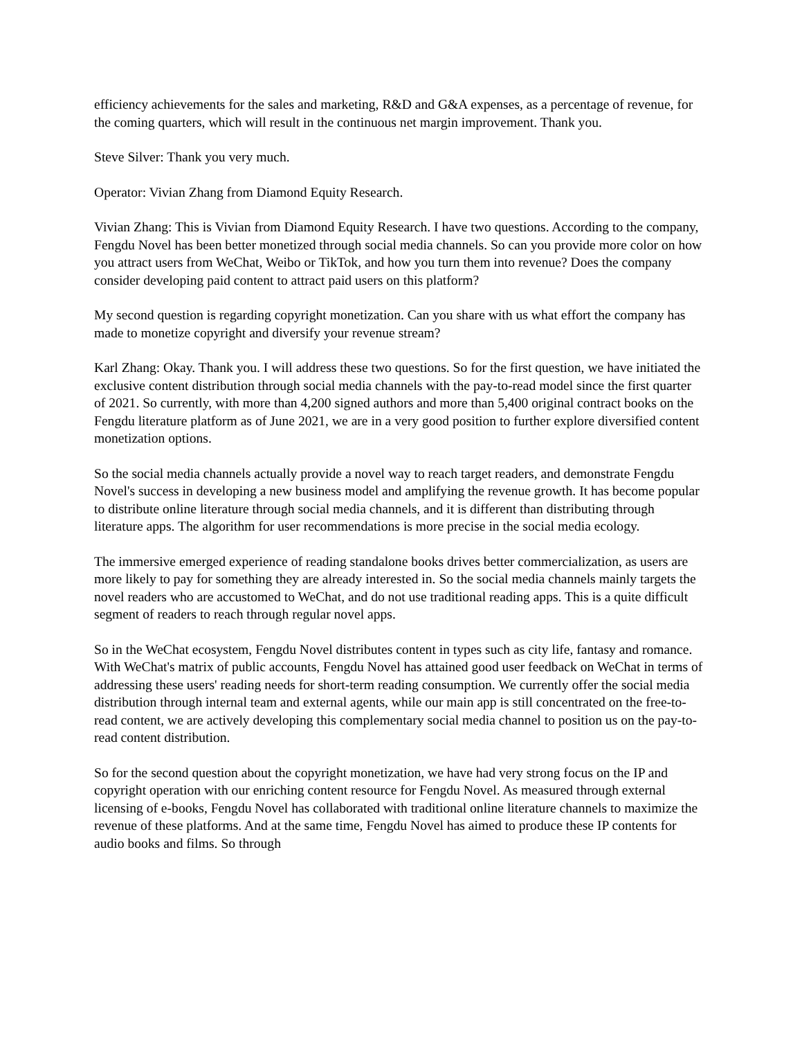efficiency achievements for the sales and marketing, R&D and G&A expenses, as a percentage of revenue, for the coming quarters, which will result in the continuous net margin improvement. Thank you.
Steve Silver: Thank you very much.
Operator: Vivian Zhang from Diamond Equity Research.
Vivian Zhang: This is Vivian from Diamond Equity Research. I have two questions. According to the company, Fengdu Novel has been better monetized through social media channels. So can you provide more color on how you attract users from WeChat, Weibo or TikTok, and how you turn them into revenue? Does the company consider developing paid content to attract paid users on this platform?
My second question is regarding copyright monetization. Can you share with us what effort the company has made to monetize copyright and diversify your revenue stream?
Karl Zhang: Okay. Thank you. I will address these two questions. So for the first question, we have initiated the exclusive content distribution through social media channels with the pay-to-read model since the first quarter of 2021. So currently, with more than 4,200 signed authors and more than 5,400 original contract books on the Fengdu literature platform as of June 2021, we are in a very good position to further explore diversified content monetization options.
So the social media channels actually provide a novel way to reach target readers, and demonstrate Fengdu Novel's success in developing a new business model and amplifying the revenue growth. It has become popular to distribute online literature through social media channels, and it is different than distributing through literature apps. The algorithm for user recommendations is more precise in the social media ecology.
The immersive emerged experience of reading standalone books drives better commercialization, as users are more likely to pay for something they are already interested in. So the social media channels mainly targets the novel readers who are accustomed to WeChat, and do not use traditional reading apps. This is a quite difficult segment of readers to reach through regular novel apps.
So in the WeChat ecosystem, Fengdu Novel distributes content in types such as city life, fantasy and romance. With WeChat's matrix of public accounts, Fengdu Novel has attained good user feedback on WeChat in terms of addressing these users' reading needs for short-term reading consumption. We currently offer the social media distribution through internal team and external agents, while our main app is still concentrated on the free-to-read content, we are actively developing this complementary social media channel to position us on the pay-to-read content distribution.
So for the second question about the copyright monetization, we have had very strong focus on the IP and copyright operation with our enriching content resource for Fengdu Novel. As measured through external licensing of e-books, Fengdu Novel has collaborated with traditional online literature channels to maximize the revenue of these platforms. And at the same time, Fengdu Novel has aimed to produce these IP contents for audio books and films. So through